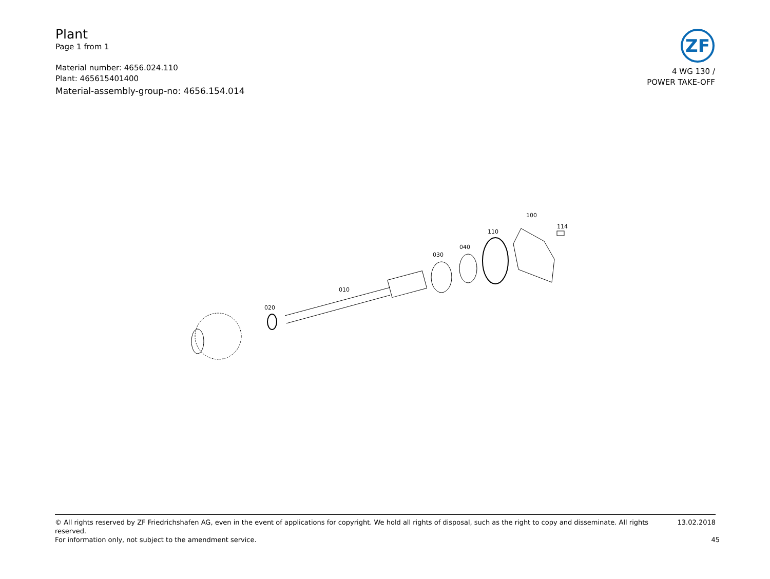Plant
Page 1 from 1
Material number: 4656.024.110
Plant: 465615401400
Material-assembly-group-no: 4656.154.014
ZF
4 WG 130 /
POWER TAKE-OFF
020
010
030
040
110
100
114
© All rights reserved by ZF Friedrichshafen AG, even in the event of applications for copyright. We hold all rights of disposal, such as the right to copy and disseminate. All rights reserved. 13.02.2018
For information only, not subject to the amendment service. 45